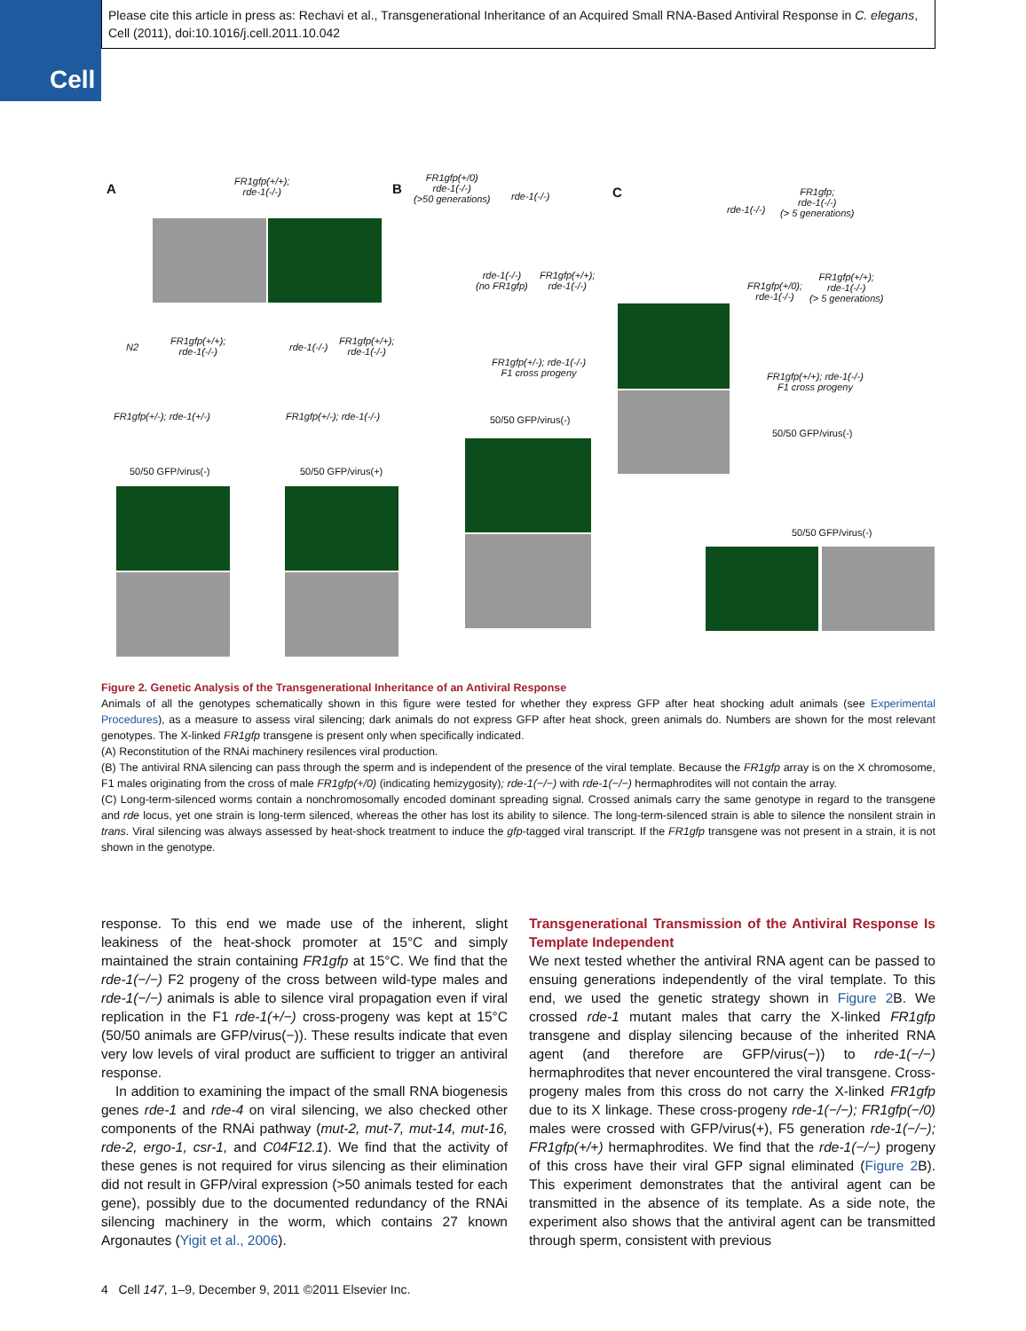Cell
Please cite this article in press as: Rechavi et al., Transgenerational Inheritance of an Acquired Small RNA-Based Antiviral Response in C. elegans, Cell (2011), doi:10.1016/j.cell.2011.10.042
A B C
FR1gfp(+/+);
rde-1(-/-)
N2
FR1gfp(+/+);
rde-1(-/-)
rde-1(-/-)
FR1gfp(+/+);
rde-1(-/-)
FR1gfp(+/-); rde-1(+/-) FR1gfp(+/-); rde-1(-/-)
50/50 GFP/virus(-) 50/50 GFP/virus(+)
FR1gfp(+/0)
rde-1(-/-)
(>50 generations)
rde-1(-/-)
rde-1(-/-)
(no FR1gfp)
FR1gfp(+/+);
rde-1(-/-)
FR1gfp(+/-); rde-1(-/-)
F1 cross progeny
50/50 GFP/virus(-)
rde-1(-/-)
FR1gfp;
rde-1(-/-)
(> 5 generations)
FR1gfp(+/0);
rde-1(-/-)
FR1gfp(+/+);
rde-1(-/-)
(> 5 generations)
FR1gfp(+/+); rde-1(-/-)
F1 cross progeny
50/50 GFP/virus(-)
50/50 GFP/virus(-)
Figure 2. Genetic Analysis of the Transgenerational Inheritance of an Antiviral Response
Animals of all the genotypes schematically shown in this figure were tested for whether they express GFP after heat shocking adult animals (see Experimental Procedures), as a measure to assess viral silencing; dark animals do not express GFP after heat shock, green animals do. Numbers are shown for the most relevant genotypes. The X-linked FR1gfp transgene is present only when specifically indicated.
(A) Reconstitution of the RNAi machinery resilences viral production.
(B) The antiviral RNA silencing can pass through the sperm and is independent of the presence of the viral template. Because the FR1gfp array is on the X chromosome, F1 males originating from the cross of male FR1gfp(+/0) (indicating hemizygosity); rde-1(−/−) with rde-1(−/−) hermaphrodites will not contain the array.
(C) Long-term-silenced worms contain a nonchromosomally encoded dominant spreading signal. Crossed animals carry the same genotype in regard to the transgene and rde locus, yet one strain is long-term silenced, whereas the other has lost its ability to silence. The long-term-silenced strain is able to silence the nonsilent strain in trans. Viral silencing was always assessed by heat-shock treatment to induce the gfp-tagged viral transcript. If the FR1gfp transgene was not present in a strain, it is not shown in the genotype.
response. To this end we made use of the inherent, slight leakiness of the heat-shock promoter at 15°C and simply maintained the strain containing FR1gfp at 15°C. We find that the rde-1(−/−) F2 progeny of the cross between wild-type males and rde-1(−/−) animals is able to silence viral propagation even if viral replication in the F1 rde-1(+/−) cross-progeny was kept at 15°C (50/50 animals are GFP/virus(−)). These results indicate that even very low levels of viral product are sufficient to trigger an antiviral response.
In addition to examining the impact of the small RNA biogenesis genes rde-1 and rde-4 on viral silencing, we also checked other components of the RNAi pathway (mut-2, mut-7, mut-14, mut-16, rde-2, ergo-1, csr-1, and C04F12.1). We find that the activity of these genes is not required for virus silencing as their elimination did not result in GFP/viral expression (>50 animals tested for each gene), possibly due to the documented redundancy of the RNAi silencing machinery in the worm, which contains 27 known Argonautes (Yigit et al., 2006).
Transgenerational Transmission of the Antiviral Response Is Template Independent
We next tested whether the antiviral RNA agent can be passed to ensuing generations independently of the viral template. To this end, we used the genetic strategy shown in Figure 2 B. We crossed rde-1 mutant males that carry the X-linked FR1gfp transgene and display silencing because of the inherited RNA agent (and therefore are GFP/virus(−)) to rde-1(−/−) hermaphrodites that never encountered the viral transgene. Cross-progeny males from this cross do not carry the X-linked FR1gfp due to its X linkage. These cross-progeny rde-1(−/−); FR1gfp(−/0) males were crossed with GFP/virus(+), F5 generation rde-1(−/−); FR1gfp(+/+) hermaphrodites. We find that the rde-1(−/−) progeny of this cross have their viral GFP signal eliminated (Figure 2 B). This experiment demonstrates that the antiviral agent can be transmitted in the absence of its template. As a side note, the experiment also shows that the antiviral agent can be transmitted through sperm, consistent with previous
4 Cell 147, 1–9, December 9, 2011 ©2011 Elsevier Inc.